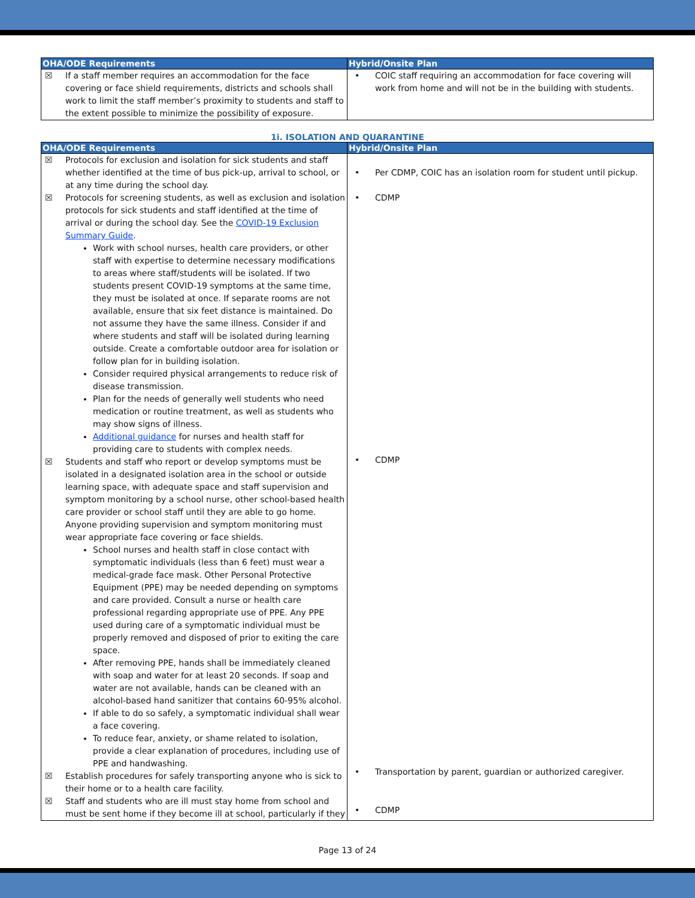| OHA/ODE Requirements | Hybrid/Onsite Plan |
| --- | --- |
| ☒ If a staff member requires an accommodation for the face covering or face shield requirements, districts and schools shall work to limit the staff member’s proximity to students and staff to the extent possible to minimize the possibility of exposure. | • COIC staff requiring an accommodation for face covering will work from home and will not be in the building with students. |
1i. ISOLATION AND QUARANTINE
| OHA/ODE Requirements | Hybrid/Onsite Plan |
| --- | --- |
| ☒ Protocols for exclusion and isolation for sick students and staff whether identified at the time of bus pick-up, arrival to school, or at any time during the school day. ☒ Protocols for screening students, as well as exclusion and isolation protocols for sick students and staff identified at the time of arrival or during the school day. See the COVID-19 Exclusion Summary Guide . Work with school nurses, health care providers, or other staff with expertise to determine necessary modifications to areas where staff/students will be isolated. If two students present COVID-19 symptoms at the same time, they must be isolated at once. If separate rooms are not available, ensure that six feet distance is maintained. Do not assume they have the same illness. Consider if and where students and staff will be isolated during learning outside. Create a comfortable outdoor area for isolation or follow plan for in building isolation. Consider required physical arrangements to reduce risk of disease transmission. Plan for the needs of generally well students who need medication or routine treatment, as well as students who may show signs of illness. Additional guidance for nurses and health staff for providing care to students with complex needs. ☒ Students and staff who report or develop symptoms must be isolated in a designated isolation area in the school or outside learning space, with adequate space and staff supervision and symptom monitoring by a school nurse, other school-based health care provider or school staff until they are able to go home. Anyone providing supervision and symptom monitoring must wear appropriate face covering or face shields. School nurses and health staff in close contact with symptomatic individuals (less than 6 feet) must wear a medical-grade face mask. Other Personal Protective Equipment (PPE) may be needed depending on symptoms and care provided. Consult a nurse or health care professional regarding appropriate use of PPE. Any PPE used during care of a symptomatic individual must be properly removed and disposed of prior to exiting the care space. After removing PPE, hands shall be immediately cleaned with soap and water for at least 20 seconds. If soap and water are not available, hands can be cleaned with an alcohol-based hand sanitizer that contains 60-95% alcohol. If able to do so safely, a symptomatic individual shall wear a face covering. To reduce fear, anxiety, or shame related to isolation, provide a clear explanation of procedures, including use of PPE and handwashing. ☒ Establish procedures for safely transporting anyone who is sick to their home or to a health care facility. ☒ Staff and students who are ill must stay home from school and must be sent home if they become ill at school, particularly if they | • Per CDMP, COIC has an isolation room for student until pickup. • CDMP • CDMP • Transportation by parent, guardian or authorized caregiver. • CDMP |
Page 13 of 24